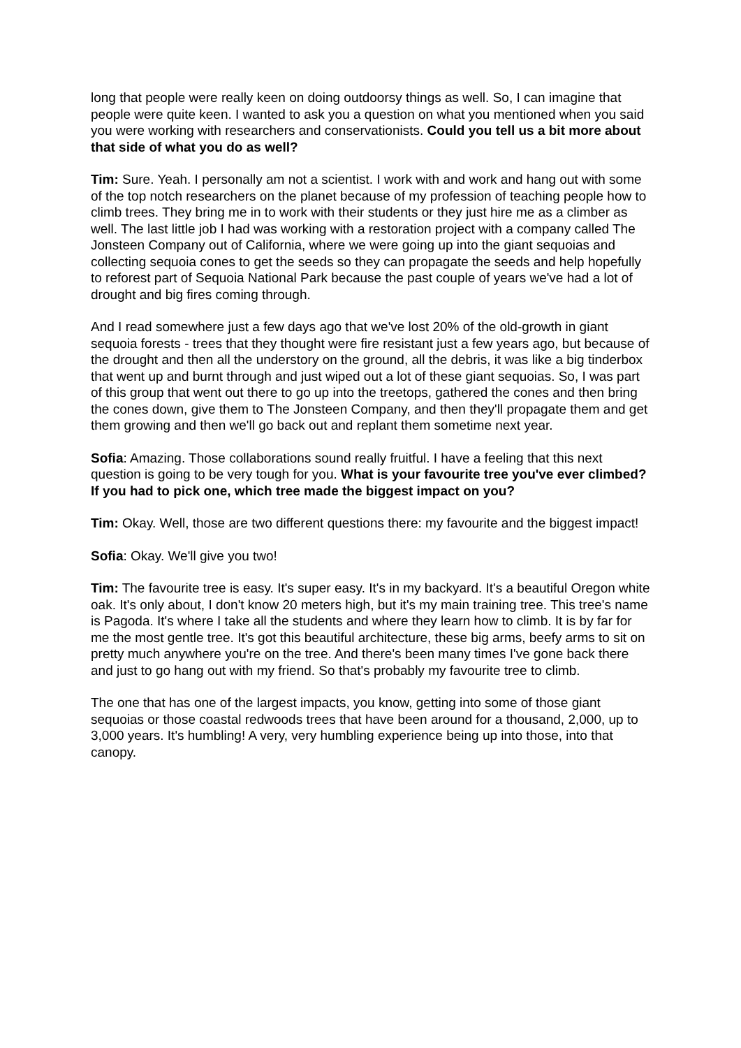long that people were really keen on doing outdoorsy things as well. So, I can imagine that people were quite keen. I wanted to ask you a question on what you mentioned when you said you were working with researchers and conservationists. Could you tell us a bit more about that side of what you do as well?
Tim: Sure. Yeah. I personally am not a scientist. I work with and work and hang out with some of the top notch researchers on the planet because of my profession of teaching people how to climb trees. They bring me in to work with their students or they just hire me as a climber as well. The last little job I had was working with a restoration project with a company called The Jonsteen Company out of California, where we were going up into the giant sequoias and collecting sequoia cones to get the seeds so they can propagate the seeds and help hopefully to reforest part of Sequoia National Park because the past couple of years we've had a lot of drought and big fires coming through.
And I read somewhere just a few days ago that we've lost 20% of the old-growth in giant sequoia forests - trees that they thought were fire resistant just a few years ago, but because of the drought and then all the understory on the ground, all the debris, it was like a big tinderbox that went up and burnt through and just wiped out a lot of these giant sequoias. So, I was part of this group that went out there to go up into the treetops, gathered the cones and then bring the cones down, give them to The Jonsteen Company, and then they'll propagate them and get them growing and then we'll go back out and replant them sometime next year.
Sofia: Amazing. Those collaborations sound really fruitful. I have a feeling that this next question is going to be very tough for you. What is your favourite tree you've ever climbed? If you had to pick one, which tree made the biggest impact on you?
Tim: Okay. Well, those are two different questions there: my favourite and the biggest impact!
Sofia: Okay. We'll give you two!
Tim: The favourite tree is easy. It's super easy. It's in my backyard. It's a beautiful Oregon white oak. It's only about, I don't know 20 meters high, but it's my main training tree. This tree's name is Pagoda. It's where I take all the students and where they learn how to climb. It is by far for me the most gentle tree. It's got this beautiful architecture, these big arms, beefy arms to sit on pretty much anywhere you're on the tree. And there's been many times I've gone back there and just to go hang out with my friend. So that's probably my favourite tree to climb.
The one that has one of the largest impacts, you know, getting into some of those giant sequoias or those coastal redwoods trees that have been around for a thousand, 2,000, up to 3,000 years. It's humbling! A very, very humbling experience being up into those, into that canopy.